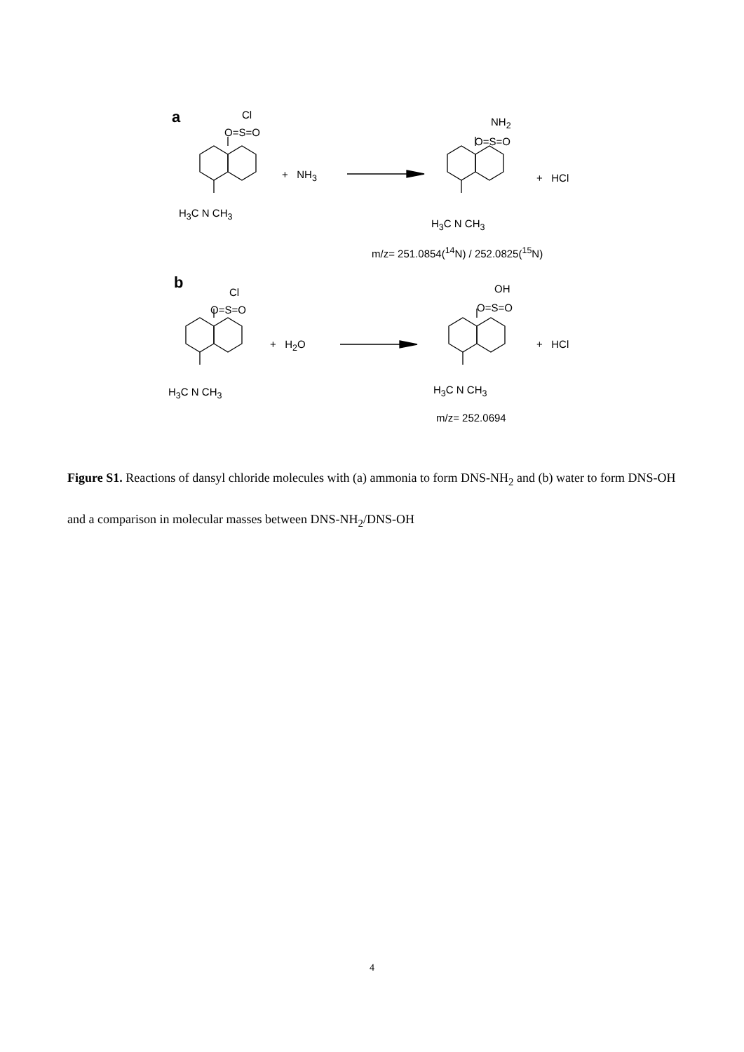a Cl
O=S=O
+ NH<sub>3</sub>
H<sub>3</sub>C N CH<sub>3</sub>
NH<sub>2</sub>
O=S=O
+ HCl
H<sub>3</sub>C N CH<sub>3</sub>
m/z= 251.0854(<sup>14</sup>N) / 252.0825(<sup>15</sup>N)
b
Cl
O=S=O
+ H<sub>2</sub>O
H<sub>3</sub>C N CH<sub>3</sub>
OH
O=S=O
+ HCl
H<sub>3</sub>C N CH<sub>3</sub>
m/z= 252.0694
Figure S1. Reactions of dansyl chloride molecules with (a) ammonia to form DNS-NH<sub>2</sub> and (b) water to form DNS-OH and a comparison in molecular masses between DNS-NH<sub>2</sub>/DNS-OH
4